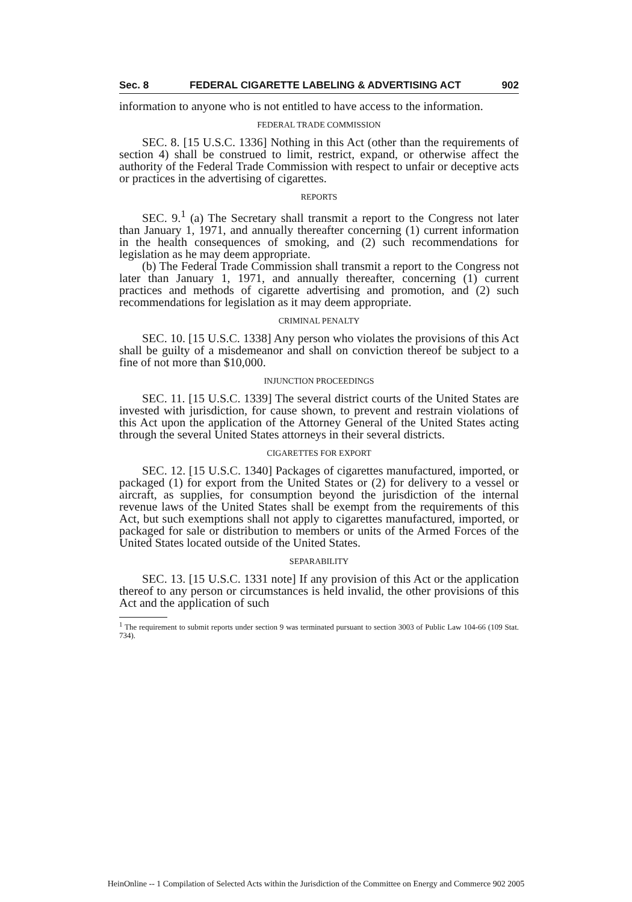Sec. 8 FEDERAL CIGARETTE LABELING & ADVERTISING ACT 902
information to anyone who is not entitled to have access to the information.
FEDERAL TRADE COMMISSION
SEC. 8. [15 U.S.C. 1336] Nothing in this Act (other than the requirements of section 4) shall be construed to limit, restrict, expand, or otherwise affect the authority of the Federal Trade Commission with respect to unfair or deceptive acts or practices in the advertising of cigarettes.
REPORTS
SEC. 9.<sup>1</sup> (a) The Secretary shall transmit a report to the Congress not later than January 1, 1971, and annually thereafter concerning (1) current information in the health consequences of smoking, and (2) such recommendations for legislation as he may deem appropriate.
(b) The Federal Trade Commission shall transmit a report to the Congress not later than January 1, 1971, and annually thereafter, concerning (1) current practices and methods of cigarette advertising and promotion, and (2) such recommendations for legislation as it may deem appropriate.
CRIMINAL PENALTY
SEC. 10. [15 U.S.C. 1338] Any person who violates the provisions of this Act shall be guilty of a misdemeanor and shall on conviction thereof be subject to a fine of not more than $10,000.
INJUNCTION PROCEEDINGS
SEC. 11. [15 U.S.C. 1339] The several district courts of the United States are invested with jurisdiction, for cause shown, to prevent and restrain violations of this Act upon the application of the Attorney General of the United States acting through the several United States attorneys in their several districts.
CIGARETTES FOR EXPORT
SEC. 12. [15 U.S.C. 1340] Packages of cigarettes manufactured, imported, or packaged (1) for export from the United States or (2) for delivery to a vessel or aircraft, as supplies, for consumption beyond the jurisdiction of the internal revenue laws of the United States shall be exempt from the requirements of this Act, but such exemptions shall not apply to cigarettes manufactured, imported, or packaged for sale or distribution to members or units of the Armed Forces of the United States located outside of the United States.
SEPARABILITY
SEC. 13. [15 U.S.C. 1331 note] If any provision of this Act or the application thereof to any person or circumstances is held invalid, the other provisions of this Act and the application of such
<sup>1</sup> The requirement to submit reports under section 9 was terminated pursuant to section 3003 of Public Law 104-66 (109 Stat. 734).
HeinOnline -- 1 Compilation of Selected Acts within the Jurisdiction of the Committee on Energy and Commerce 902 2005